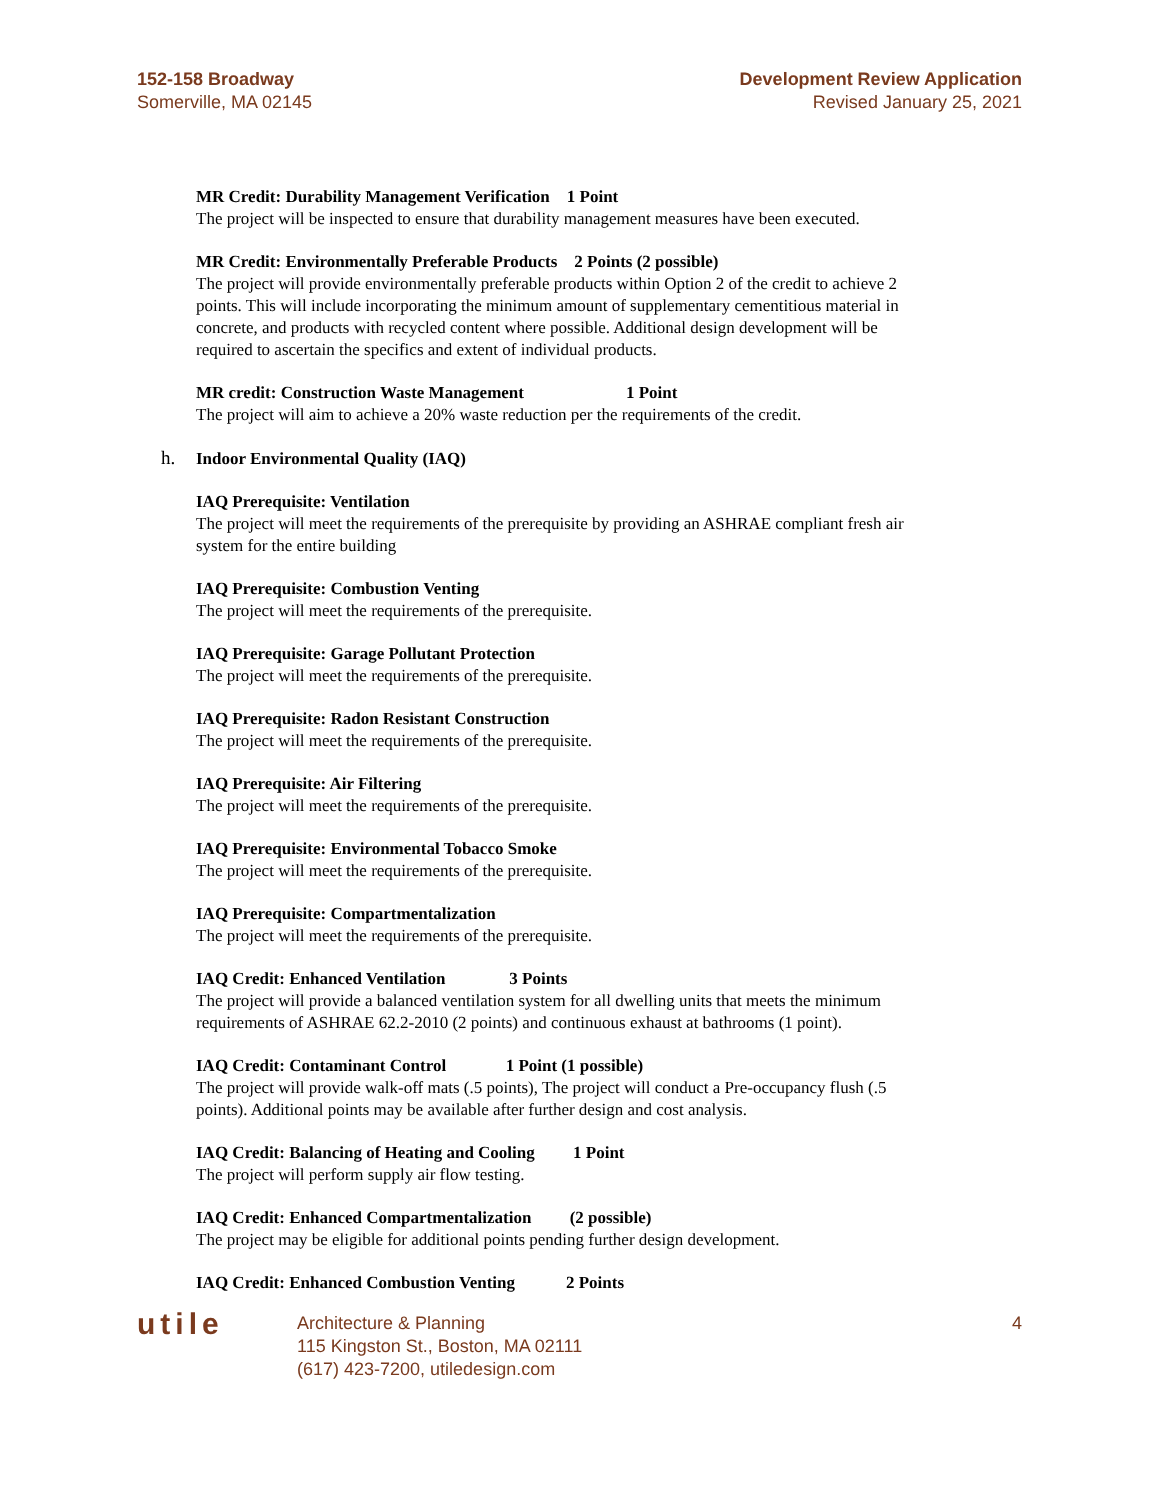152-158 Broadway
Somerville, MA 02145
Development Review Application
Revised January 25, 2021
MR Credit: Durability Management Verification 1 Point
The project will be inspected to ensure that durability management measures have been executed.
MR Credit: Environmentally Preferable Products 2 Points (2 possible)
The project will provide environmentally preferable products within Option 2 of the credit to achieve 2 points. This will include incorporating the minimum amount of supplementary cementitious material in concrete, and products with recycled content where possible. Additional design development will be required to ascertain the specifics and extent of individual products.
MR credit: Construction Waste Management 1 Point
The project will aim to achieve a 20% waste reduction per the requirements of the credit.
h. Indoor Environmental Quality (IAQ)
IAQ Prerequisite: Ventilation
The project will meet the requirements of the prerequisite by providing an ASHRAE compliant fresh air system for the entire building
IAQ Prerequisite: Combustion Venting
The project will meet the requirements of the prerequisite.
IAQ Prerequisite: Garage Pollutant Protection
The project will meet the requirements of the prerequisite.
IAQ Prerequisite: Radon Resistant Construction
The project will meet the requirements of the prerequisite.
IAQ Prerequisite: Air Filtering
The project will meet the requirements of the prerequisite.
IAQ Prerequisite: Environmental Tobacco Smoke
The project will meet the requirements of the prerequisite.
IAQ Prerequisite: Compartmentalization
The project will meet the requirements of the prerequisite.
IAQ Credit: Enhanced Ventilation 3 Points
The project will provide a balanced ventilation system for all dwelling units that meets the minimum requirements of ASHRAE 62.2-2010 (2 points) and continuous exhaust at bathrooms (1 point).
IAQ Credit: Contaminant Control 1 Point (1 possible)
The project will provide walk-off mats (.5 points), The project will conduct a Pre-occupancy flush (.5 points). Additional points may be available after further design and cost analysis.
IAQ Credit: Balancing of Heating and Cooling 1 Point
The project will perform supply air flow testing.
IAQ Credit: Enhanced Compartmentalization (2 possible)
The project may be eligible for additional points pending further design development.
IAQ Credit: Enhanced Combustion Venting 2 Points
utile
Architecture & Planning
115 Kingston St., Boston, MA 02111
(617) 423-7200, utiledesign.com
4